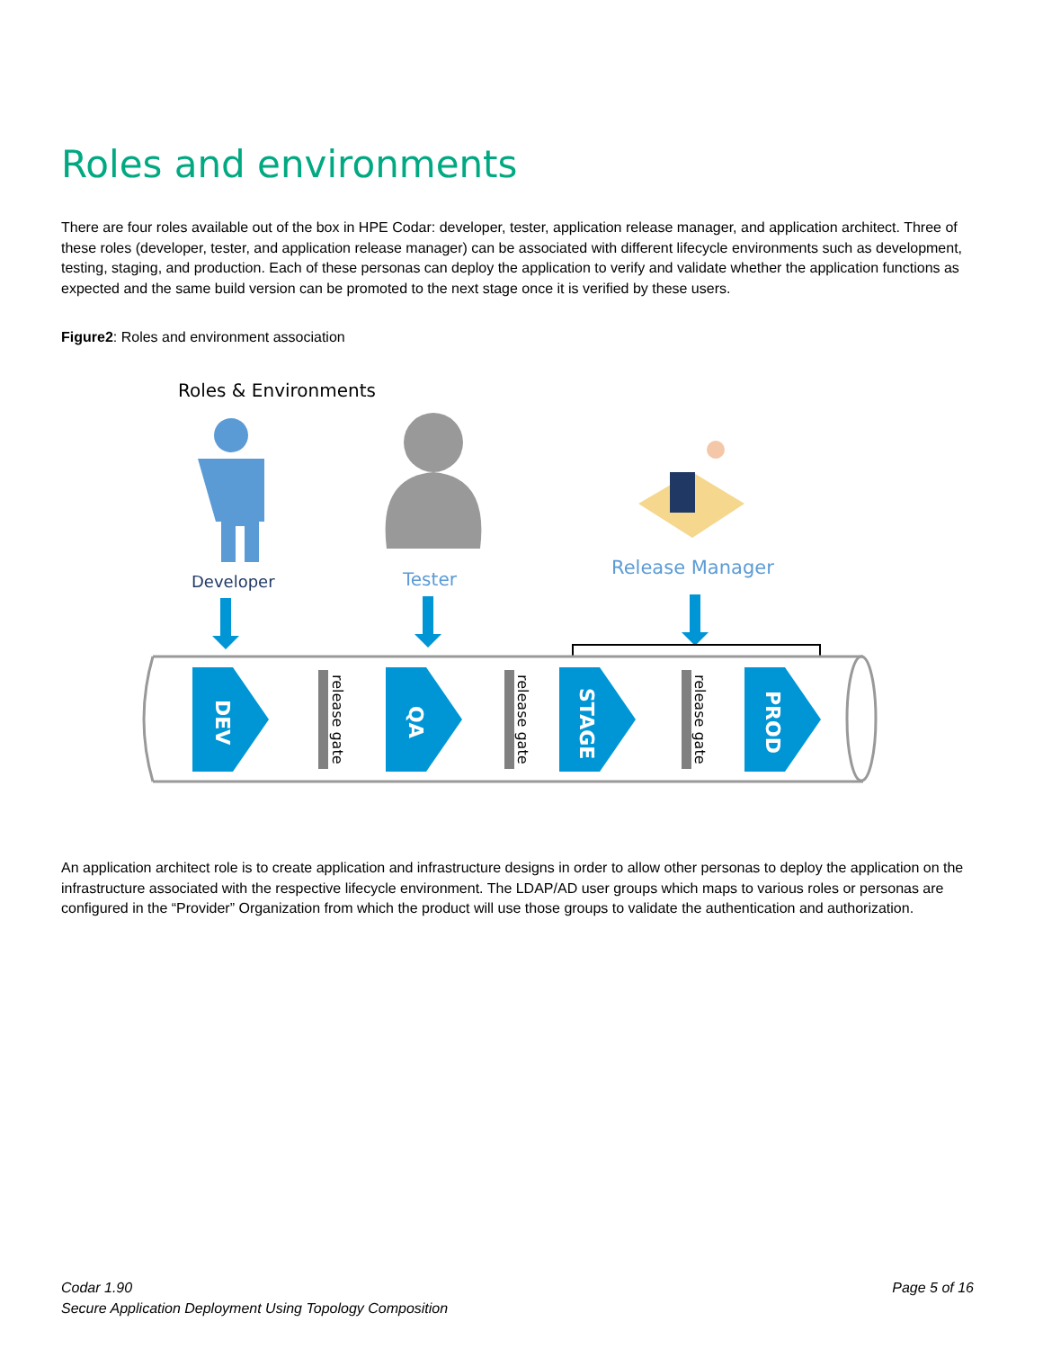Roles and environments
There are four roles available out of the box in HPE Codar: developer, tester, application release manager, and application architect. Three of these roles (developer, tester, and application release manager) can be associated with different lifecycle environments such as development, testing, staging, and production. Each of these personas can deploy the application to verify and validate whether the application functions as expected and the same build version can be promoted to the next stage once it is verified by these users.
Figure2: Roles and environment association
Roles & Environments
Developer
Tester
Release Manager
DEV
QA
STAGE
PROD
release gate
release gate
release gate
An application architect role is to create application and infrastructure designs in order to allow other personas to deploy the application on the infrastructure associated with the respective lifecycle environment. The LDAP/AD user groups which maps to various roles or personas are configured in the “Provider” Organization from which the product will use those groups to validate the authentication and authorization.
Codar 1.90
Secure Application Deployment Using Topology Composition
Page 5 of 16